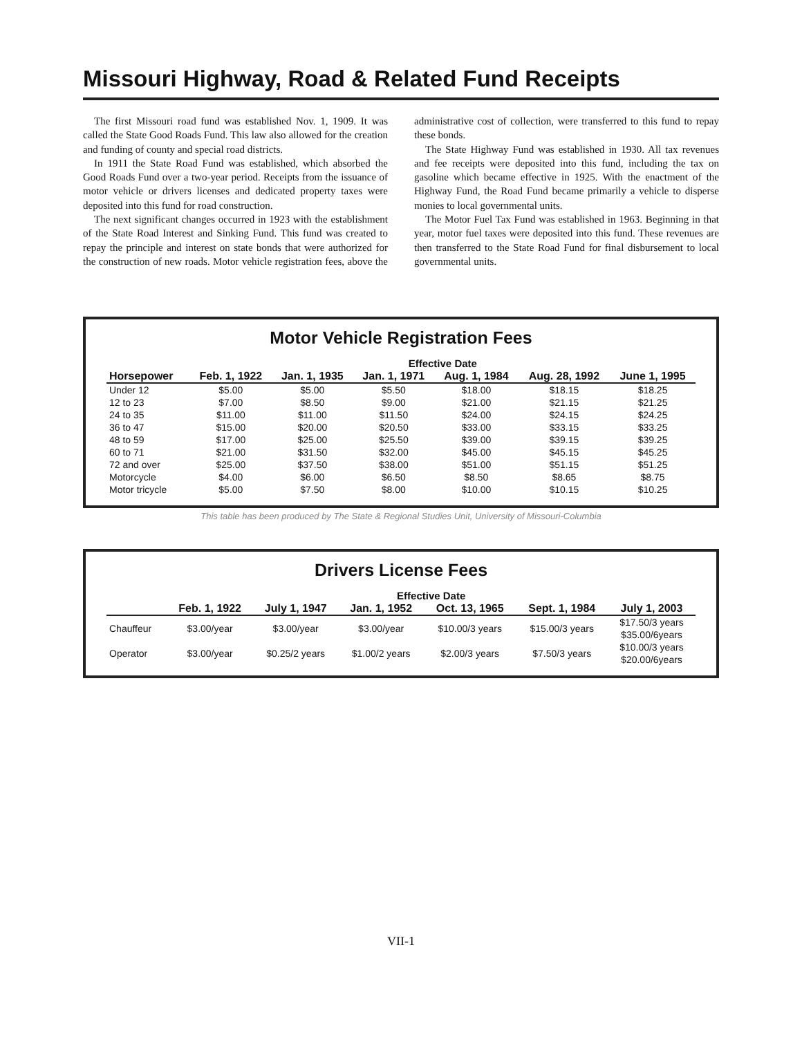Missouri Highway, Road & Related Fund Receipts
The first Missouri road fund was established Nov. 1, 1909. It was called the State Good Roads Fund. This law also allowed for the creation and funding of county and special road districts.
In 1911 the State Road Fund was established, which absorbed the Good Roads Fund over a two-year period. Receipts from the issuance of motor vehicle or drivers licenses and dedicated property taxes were deposited into this fund for road construction.
The next significant changes occurred in 1923 with the establishment of the State Road Interest and Sinking Fund. This fund was created to repay the principle and interest on state bonds that were authorized for the construction of new roads. Motor vehicle registration fees, above the administrative cost of collection, were transferred to this fund to repay these bonds.
The State Highway Fund was established in 1930. All tax revenues and fee receipts were deposited into this fund, including the tax on gasoline which became effective in 1925. With the enactment of the Highway Fund, the Road Fund became primarily a vehicle to disperse monies to local governmental units.
The Motor Fuel Tax Fund was established in 1963. Beginning in that year, motor fuel taxes were deposited into this fund. These revenues are then transferred to the State Road Fund for final disbursement to local governmental units.
Motor Vehicle Registration Fees
| | Effective Date | | | | | |
| --- | --- | --- | --- | --- | --- | --- |
| Horsepower | Feb. 1, 1922 | Jan. 1, 1935 | Jan. 1, 1971 | Aug. 1, 1984 | Aug. 28, 1992 | June 1, 1995 |
| Under 12 | $5.00 | $5.00 | $5.50 | $18.00 | $18.15 | $18.25 |
| 12 to 23 | $7.00 | $8.50 | $9.00 | $21.00 | $21.15 | $21.25 |
| 24 to 35 | $11.00 | $11.00 | $11.50 | $24.00 | $24.15 | $24.25 |
| 36 to 47 | $15.00 | $20.00 | $20.50 | $33.00 | $33.15 | $33.25 |
| 48 to 59 | $17.00 | $25.00 | $25.50 | $39.00 | $39.15 | $39.25 |
| 60 to 71 | $21.00 | $31.50 | $32.00 | $45.00 | $45.15 | $45.25 |
| 72 and over | $25.00 | $37.50 | $38.00 | $51.00 | $51.15 | $51.25 |
| Motorcycle | $4.00 | $6.00 | $6.50 | $8.50 | $8.65 | $8.75 |
| Motor tricycle | $5.00 | $7.50 | $8.00 | $10.00 | $10.15 | $10.25 |
This table has been produced by The State & Regional Studies Unit, University of Missouri-Columbia
Drivers License Fees
| | Effective Date | | | | | |
| --- | --- | --- | --- | --- | --- | --- |
| | Feb. 1, 1922 | July 1, 1947 | Jan. 1, 1952 | Oct. 13, 1965 | Sept. 1, 1984 | July 1, 2003 |
| Chauffeur | $3.00/year | $3.00/year | $3.00/year | $10.00/3 years | $15.00/3 years | $17.50/3 years $35.00/6years |
| Operator | $3.00/year | $0.25/2 years | $1.00/2 years | $2.00/3 years | $7.50/3 years | $10.00/3 years $20.00/6years |
VII-1